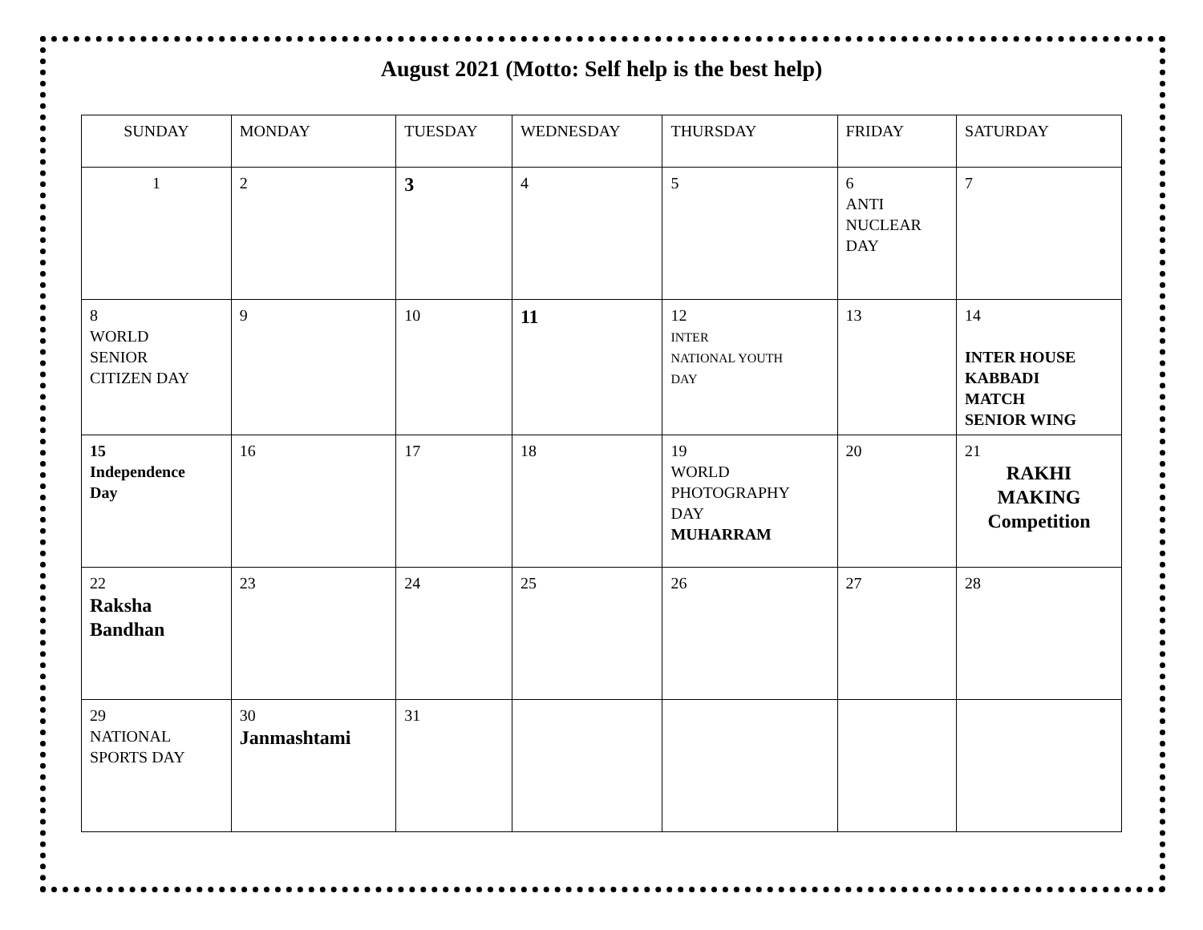August 2021 (Motto: Self help is the best help)
| SUNDAY | MONDAY | TUESDAY | WEDNESDAY | THURSDAY | FRIDAY | SATURDAY |
| 1 | 2 | 3 | 4 | 5 | 6 ANTI NUCLEAR DAY | 7 |
| 8 WORLD SENIOR CITIZEN DAY | 9 | 10 | 11 | 12 INTER NATIONAL YOUTH DAY | 13 | 14 INTER HOUSE KABBADI MATCH SENIOR WING |
| 15 Independence Day | 16 | 17 | 18 | 19 WORLD PHOTOGRAPHY DAY MUHARRAM | 20 | 21 RAKHI MAKING Competition |
| 22 Raksha Bandhan | 23 | 24 | 25 | 26 | 27 | 28 |
| 29 NATIONAL SPORTS DAY | 30 Janmashtami | 31 | | | | |